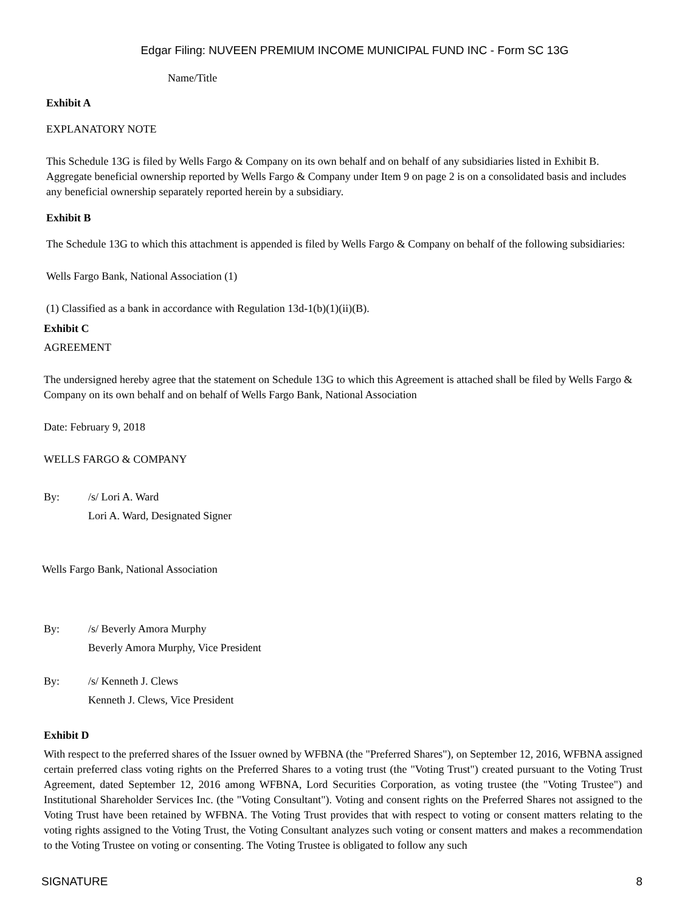Edgar Filing: NUVEEN PREMIUM INCOME MUNICIPAL FUND INC - Form SC 13G
Name/Title
Exhibit A
EXPLANATORY NOTE
This Schedule 13G is filed by Wells Fargo & Company on its own behalf and on behalf of any subsidiaries listed in Exhibit B. Aggregate beneficial ownership reported by Wells Fargo & Company under Item 9 on page 2 is on a consolidated basis and includes any beneficial ownership separately reported herein by a subsidiary.
Exhibit B
The Schedule 13G to which this attachment is appended is filed by Wells Fargo & Company on behalf of the following subsidiaries:
Wells Fargo Bank, National Association (1)
(1) Classified as a bank in accordance with Regulation 13d-1(b)(1)(ii)(B).
Exhibit C
AGREEMENT
The undersigned hereby agree that the statement on Schedule 13G to which this Agreement is attached shall be filed by Wells Fargo & Company on its own behalf and on behalf of Wells Fargo Bank, National Association
Date: February 9, 2018
WELLS FARGO & COMPANY
By: /s/ Lori A. Ward
Lori A. Ward, Designated Signer
Wells Fargo Bank, National Association
By: /s/ Beverly Amora Murphy
Beverly Amora Murphy, Vice President
By: /s/ Kenneth J. Clews
Kenneth J. Clews, Vice President
Exhibit D
With respect to the preferred shares of the Issuer owned by WFBNA (the "Preferred Shares"), on September 12, 2016, WFBNA assigned certain preferred class voting rights on the Preferred Shares to a voting trust (the "Voting Trust") created pursuant to the Voting Trust Agreement, dated September 12, 2016 among WFBNA, Lord Securities Corporation, as voting trustee (the "Voting Trustee") and Institutional Shareholder Services Inc. (the "Voting Consultant"). Voting and consent rights on the Preferred Shares not assigned to the Voting Trust have been retained by WFBNA. The Voting Trust provides that with respect to voting or consent matters relating to the voting rights assigned to the Voting Trust, the Voting Consultant analyzes such voting or consent matters and makes a recommendation to the Voting Trustee on voting or consenting. The Voting Trustee is obligated to follow any such
SIGNATURE 8